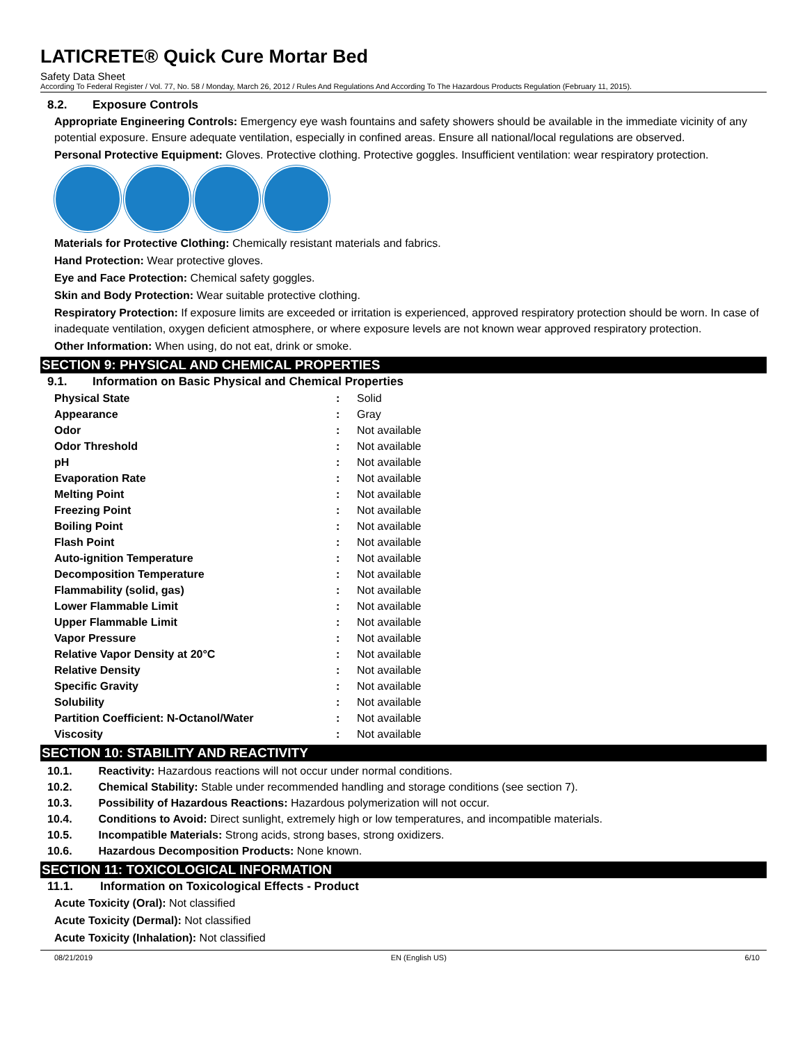LATICRETE® Quick Cure Mortar Bed
Safety Data Sheet
According To Federal Register / Vol. 77, No. 58 / Monday, March 26, 2012 / Rules And Regulations And According To The Hazardous Products Regulation (February 11, 2015).
8.2. Exposure Controls
Appropriate Engineering Controls: Emergency eye wash fountains and safety showers should be available in the immediate vicinity of any potential exposure. Ensure adequate ventilation, especially in confined areas. Ensure all national/local regulations are observed.
Personal Protective Equipment: Gloves. Protective clothing. Protective goggles. Insufficient ventilation: wear respiratory protection.
Materials for Protective Clothing: Chemically resistant materials and fabrics.
Hand Protection: Wear protective gloves.
Eye and Face Protection: Chemical safety goggles.
Skin and Body Protection: Wear suitable protective clothing.
Respiratory Protection: If exposure limits are exceeded or irritation is experienced, approved respiratory protection should be worn. In case of inadequate ventilation, oxygen deficient atmosphere, or where exposure levels are not known wear approved respiratory protection.
Other Information: When using, do not eat, drink or smoke.
SECTION 9: PHYSICAL AND CHEMICAL PROPERTIES
9.1. Information on Basic Physical and Chemical Properties
| Physical State | : | Solid |
| Appearance | : | Gray |
| Odor | : | Not available |
| Odor Threshold | : | Not available |
| pH | : | Not available |
| Evaporation Rate | : | Not available |
| Melting Point | : | Not available |
| Freezing Point | : | Not available |
| Boiling Point | : | Not available |
| Flash Point | : | Not available |
| Auto-ignition Temperature | : | Not available |
| Decomposition Temperature | : | Not available |
| Flammability (solid, gas) | : | Not available |
| Lower Flammable Limit | : | Not available |
| Upper Flammable Limit | : | Not available |
| Vapor Pressure | : | Not available |
| Relative Vapor Density at 20°C | : | Not available |
| Relative Density | : | Not available |
| Specific Gravity | : | Not available |
| Solubility | : | Not available |
| Partition Coefficient: N-Octanol/Water | : | Not available |
| Viscosity | : | Not available |
SECTION 10: STABILITY AND REACTIVITY
10.1. Reactivity: Hazardous reactions will not occur under normal conditions.
10.2. Chemical Stability: Stable under recommended handling and storage conditions (see section 7).
10.3. Possibility of Hazardous Reactions: Hazardous polymerization will not occur.
10.4. Conditions to Avoid: Direct sunlight, extremely high or low temperatures, and incompatible materials.
10.5. Incompatible Materials: Strong acids, strong bases, strong oxidizers.
10.6. Hazardous Decomposition Products: None known.
SECTION 11: TOXICOLOGICAL INFORMATION
11.1. Information on Toxicological Effects - Product
Acute Toxicity (Oral): Not classified
Acute Toxicity (Dermal): Not classified
Acute Toxicity (Inhalation): Not classified
08/21/2019 EN (English US) 6/10